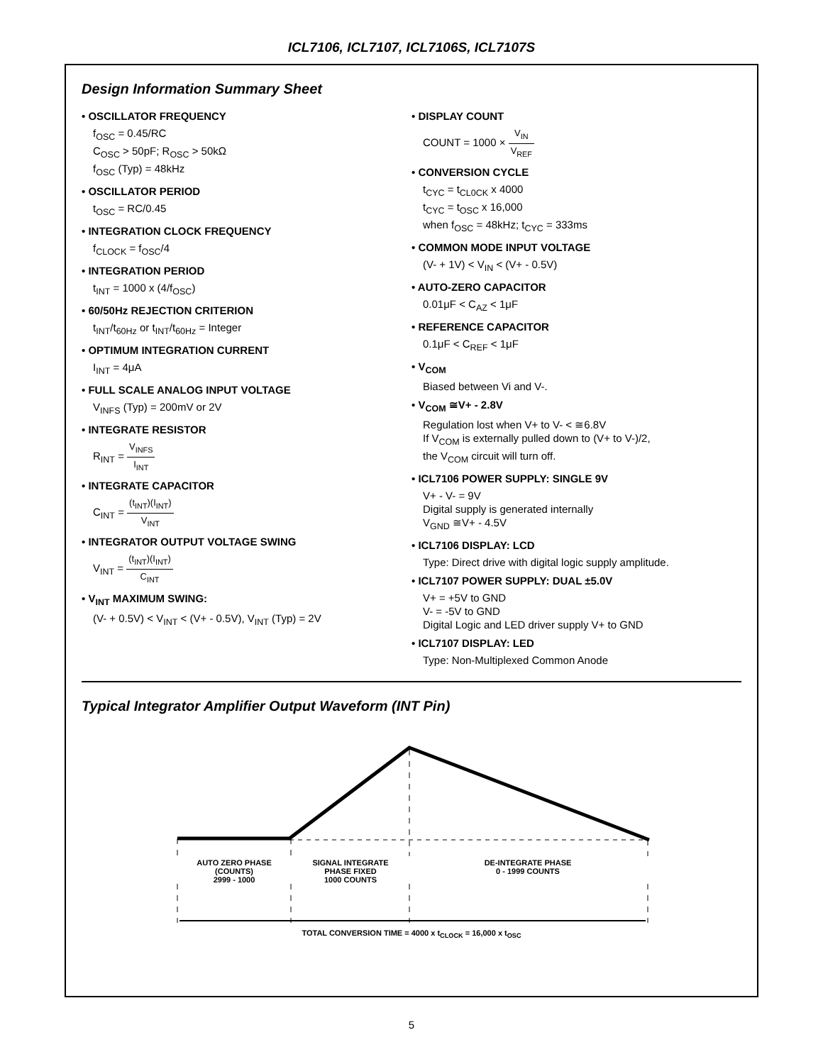ICL7106, ICL7107, ICL7106S, ICL7107S
Design Information Summary Sheet
• OSCILLATOR FREQUENCY
f<sub>OSC</sub> = 0.45/RC
C<sub>OSC</sub> > 50pF; R<sub>OSC</sub> > 50kΩ
f<sub>OSC</sub> (Typ) = 48kHz
• OSCILLATOR PERIOD
t<sub>OSC</sub> = RC/0.45
• INTEGRATION CLOCK FREQUENCY
f<sub>CLOCK</sub> = f<sub>OSC</sub>/4
• INTEGRATION PERIOD
t<sub>INT</sub> = 1000 x (4/f<sub>OSC</sub>)
• 60/50Hz REJECTION CRITERION
t<sub>INT</sub>/t<sub>60Hz</sub> or t<sub>INT</sub>/t<sub>60Hz</sub> = Integer
• OPTIMUM INTEGRATION CURRENT
I<sub>INT</sub> = 4μA
• FULL SCALE ANALOG INPUT VOLTAGE
V<sub>INFS</sub> (Typ) = 200mV or 2V
• INTEGRATE RESISTOR
R<sub>INT</sub> = V<sub>INFS</sub> I<sub>INT</sub>
• INTEGRATE CAPACITOR
C<sub>INT</sub> = (t<sub>INT</sub>)(I<sub>INT</sub>) V<sub>INT</sub>
• INTEGRATOR OUTPUT VOLTAGE SWING
V<sub>INT</sub> = (t<sub>INT</sub>)(I<sub>INT</sub>) C<sub>INT</sub>
• V<sub>INT</sub> MAXIMUM SWING:
(V- + 0.5V) < V<sub>INT</sub> < (V+ - 0.5V), V<sub>INT</sub> (Typ) = 2V
• DISPLAY COUNT
COUNT = 1000 × V<sub>IN</sub> V<sub>REF</sub>
• CONVERSION CYCLE
t<sub>CYC</sub> = t<sub>CL0CK</sub> x 4000
t<sub>CYC</sub> = t<sub>OSC</sub> x 16,000
when f<sub>OSC</sub> = 48kHz; t<sub>CYC</sub> = 333ms
• COMMON MODE INPUT VOLTAGE
(V- + 1V) < V<sub>IN</sub> < (V+ - 0.5V)
• AUTO-ZERO CAPACITOR
0.01μF < C<sub>AZ</sub> < 1μF
• REFERENCE CAPACITOR
0.1μF < C<sub>REF</sub> < 1μF
• V<sub>COM</sub>
Biased between Vi and V-.
• V<sub>COM</sub> ≅V+ - 2.8V
Regulation lost when V+ to V- < ≅6.8V
If V<sub>COM</sub> is externally pulled down to (V+ to V-)/2,
the V<sub>COM</sub> circuit will turn off.
• ICL7106 POWER SUPPLY: SINGLE 9V
V+ - V- = 9V
Digital supply is generated internally
V<sub>GND</sub> ≅V+ - 4.5V
• ICL7106 DISPLAY: LCD
Type: Direct drive with digital logic supply amplitude.
• ICL7107 POWER SUPPLY: DUAL ±5.0V
V+ = +5V to GND
V- = -5V to GND
Digital Logic and LED driver supply V+ to GND
• ICL7107 DISPLAY: LED
Type: Non-Multiplexed Common Anode
Typical Integrator Amplifier Output Waveform (INT Pin)
AUTO ZERO PHASE
(COUNTS)
2999 - 1000
SIGNAL INTEGRATE
PHASE FIXED
1000 COUNTS
DE-INTEGRATE PHASE
0 - 1999 COUNTS
TOTAL CONVERSION TIME = 4000 x t<sub>CLOCK</sub> = 16,000 x t<sub>OSC</sub>
5